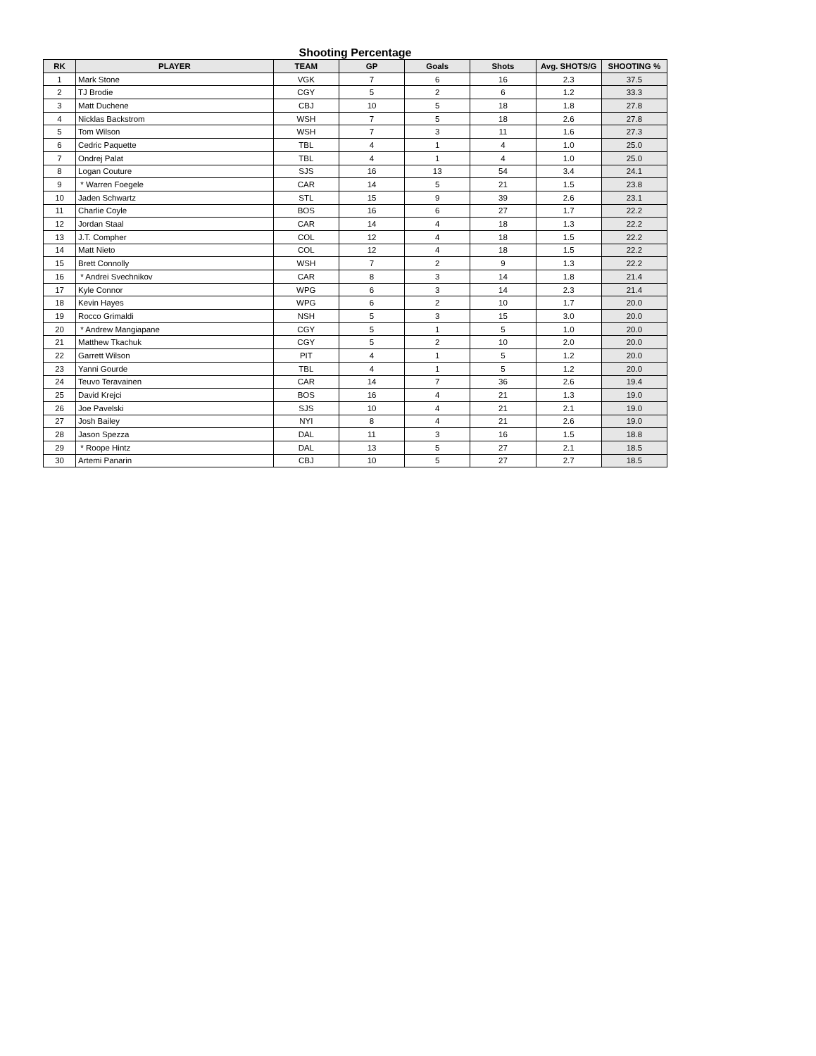Shooting Percentage
| RK | PLAYER | TEAM | GP | Goals | Shots | Avg. SHOTS/G | SHOOTING % |
| --- | --- | --- | --- | --- | --- | --- | --- |
| 1 | Mark Stone | VGK | 7 | 6 | 16 | 2.3 | 37.5 |
| 2 | TJ Brodie | CGY | 5 | 2 | 6 | 1.2 | 33.3 |
| 3 | Matt Duchene | CBJ | 10 | 5 | 18 | 1.8 | 27.8 |
| 4 | Nicklas Backstrom | WSH | 7 | 5 | 18 | 2.6 | 27.8 |
| 5 | Tom Wilson | WSH | 7 | 3 | 11 | 1.6 | 27.3 |
| 6 | Cedric Paquette | TBL | 4 | 1 | 4 | 1.0 | 25.0 |
| 7 | Ondrej Palat | TBL | 4 | 1 | 4 | 1.0 | 25.0 |
| 8 | Logan Couture | SJS | 16 | 13 | 54 | 3.4 | 24.1 |
| 9 | * Warren Foegele | CAR | 14 | 5 | 21 | 1.5 | 23.8 |
| 10 | Jaden Schwartz | STL | 15 | 9 | 39 | 2.6 | 23.1 |
| 11 | Charlie Coyle | BOS | 16 | 6 | 27 | 1.7 | 22.2 |
| 12 | Jordan Staal | CAR | 14 | 4 | 18 | 1.3 | 22.2 |
| 13 | J.T. Compher | COL | 12 | 4 | 18 | 1.5 | 22.2 |
| 14 | Matt Nieto | COL | 12 | 4 | 18 | 1.5 | 22.2 |
| 15 | Brett Connolly | WSH | 7 | 2 | 9 | 1.3 | 22.2 |
| 16 | * Andrei Svechnikov | CAR | 8 | 3 | 14 | 1.8 | 21.4 |
| 17 | Kyle Connor | WPG | 6 | 3 | 14 | 2.3 | 21.4 |
| 18 | Kevin Hayes | WPG | 6 | 2 | 10 | 1.7 | 20.0 |
| 19 | Rocco Grimaldi | NSH | 5 | 3 | 15 | 3.0 | 20.0 |
| 20 | * Andrew Mangiapane | CGY | 5 | 1 | 5 | 1.0 | 20.0 |
| 21 | Matthew Tkachuk | CGY | 5 | 2 | 10 | 2.0 | 20.0 |
| 22 | Garrett Wilson | PIT | 4 | 1 | 5 | 1.2 | 20.0 |
| 23 | Yanni Gourde | TBL | 4 | 1 | 5 | 1.2 | 20.0 |
| 24 | Teuvo Teravainen | CAR | 14 | 7 | 36 | 2.6 | 19.4 |
| 25 | David Krejci | BOS | 16 | 4 | 21 | 1.3 | 19.0 |
| 26 | Joe Pavelski | SJS | 10 | 4 | 21 | 2.1 | 19.0 |
| 27 | Josh Bailey | NYI | 8 | 4 | 21 | 2.6 | 19.0 |
| 28 | Jason Spezza | DAL | 11 | 3 | 16 | 1.5 | 18.8 |
| 29 | * Roope Hintz | DAL | 13 | 5 | 27 | 2.1 | 18.5 |
| 30 | Artemi Panarin | CBJ | 10 | 5 | 27 | 2.7 | 18.5 |